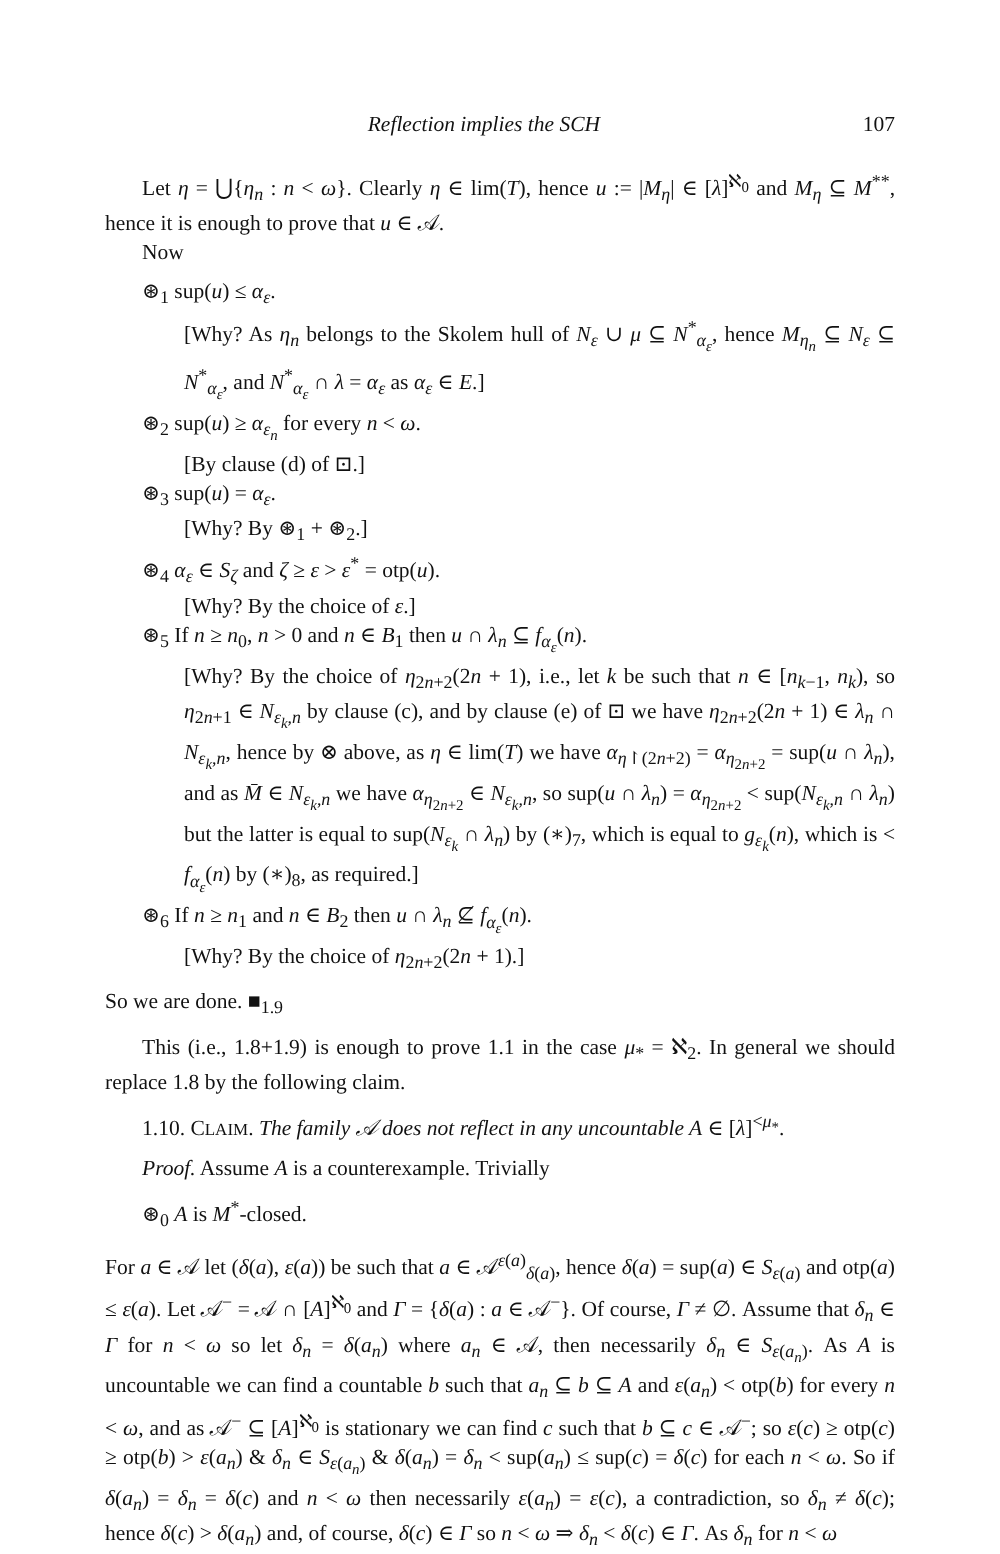Reflection implies the SCH 107
Let η = ⋃{η<sub>n</sub> : n < ω}. Clearly η ∈ lim(T), hence u := |M<sub>η</sub>| ∈ [λ]<sup>ℵ<sub>0</sub></sup> and M<sub>η</sub> ⊆ M<sup>**</sup>, hence it is enough to prove that u ∈ 𝒜.
Now
⊛<sub>1</sub> sup(u) ≤ α<sub>ε</sub>.
[Why? As η<sub>n</sub> belongs to the Skolem hull of N<sub>ε</sub> ∪ μ ⊆ N<sup>*</sup><sub>α<sub>ε</sub></sub>, hence M<sub>η<sub>n</sub></sub> ⊆ N<sub>ε</sub> ⊆ N<sup>*</sup><sub>α<sub>ε</sub></sub>, and N<sup>*</sup><sub>α<sub>ε</sub></sub> ∩ λ = α<sub>ε</sub> as α<sub>ε</sub> ∈ E.]
⊛<sub>2</sub> sup(u) ≥ α<sub>ε<sub>n</sub></sub> for every n < ω.
[By clause (d) of ⊡.]
⊛<sub>3</sub> sup(u) = α<sub>ε</sub>.
[Why? By ⊛<sub>1</sub> + ⊛<sub>2</sub>.]
⊛<sub>4</sub> α<sub>ε</sub> ∈ S<sub>ζ</sub> and ζ ≥ ε > ε<sup>*</sup> = otp(u).
[Why? By the choice of ε.]
⊛<sub>5</sub> If n ≥ n<sub>0</sub>, n > 0 and n ∈ B<sub>1</sub> then u ∩ λ<sub>n</sub> ⊆ f<sub>α<sub>ε</sub></sub>(n).
[Why? By the choice of η<sub>2n+2</sub>(2n + 1), i.e., let k be such that n ∈ [n<sub>k−1</sub>, n<sub>k</sub>), so η<sub>2n+1</sub> ∈ N<sub>ε<sub>k</sub>,n</sub> by clause (c), and by clause (e) of ⊡ we have η<sub>2n+2</sub>(2n + 1) ∈ λ<sub>n</sub> ∩ N<sub>ε<sub>k</sub>,n</sub>, hence by ⊗ above, as η ∈ lim(T) we have α<sub>η↾(2n+2)</sub> = α<sub>η<sub>2n+2</sub></sub> = sup(u ∩ λ<sub>n</sub>), and as M̄ ∈ N<sub>ε<sub>k</sub>,n</sub> we have α<sub>η<sub>2n+2</sub></sub> ∈ N<sub>ε<sub>k</sub>,n</sub>, so sup(u ∩ λ<sub>n</sub>) = α<sub>η<sub>2n+2</sub></sub> < sup(N<sub>ε<sub>k</sub>,n</sub> ∩ λ<sub>n</sub>) but the latter is equal to sup(N<sub>ε<sub>k</sub></sub> ∩ λ<sub>n</sub>) by (∗)<sub>7</sub>, which is equal to g<sub>ε<sub>k</sub></sub>(n), which is < f<sub>α<sub>ε</sub></sub>(n) by (∗)<sub>8</sub>, as required.]
⊛<sub>6</sub> If n ≥ n<sub>1</sub> and n ∈ B<sub>2</sub> then u ∩ λ<sub>n</sub> ⊈ f<sub>α<sub>ε</sub></sub>(n).
[Why? By the choice of η<sub>2n+2</sub>(2n + 1).]
So we are done. ■<sub>1.9</sub>
This (i.e., 1.8+1.9) is enough to prove 1.1 in the case μ<sub>*</sub> = ℵ<sub>2</sub>. In general we should replace 1.8 by the following claim.
1.10. CLAIM. The family 𝒜 does not reflect in any uncountable A ∈ [λ]<sup><μ<sub>*</sub></sup>.
Proof. Assume A is a counterexample. Trivially
⊛<sub>0</sub> A is M<sup>*</sup>-closed.
For a ∈ 𝒜 let (δ(a), ε(a)) be such that a ∈ 𝒜<sup>ε(a)</sup><sub>δ(a)</sub>, hence δ(a) = sup(a) ∈ S<sub>ε(a)</sub> and otp(a) ≤ ε(a). Let 𝒜<sup>−</sup> = 𝒜 ∩ [A]<sup>ℵ<sub>0</sub></sup> and Γ = {δ(a) : a ∈ 𝒜<sup>−</sup>}. Of course, Γ ≠ ∅. Assume that δ<sub>n</sub> ∈ Γ for n < ω so let δ<sub>n</sub> = δ(a<sub>n</sub>) where a<sub>n</sub> ∈ 𝒜, then necessarily δ<sub>n</sub> ∈ S<sub>ε(a<sub>n</sub>)</sub>. As A is uncountable we can find a countable b such that a<sub>n</sub> ⊆ b ⊆ A and ε(a<sub>n</sub>) < otp(b) for every n < ω, and as 𝒜<sup>−</sup> ⊆ [A]<sup>ℵ<sub>0</sub></sup> is stationary we can find c such that b ⊆ c ∈ 𝒜<sup>−</sup>; so ε(c) ≥ otp(c) ≥ otp(b) > ε(a<sub>n</sub>) & δ<sub>n</sub> ∈ S<sub>ε(a<sub>n</sub>)</sub> & δ(a<sub>n</sub>) = δ<sub>n</sub> < sup(a<sub>n</sub>) ≤ sup(c) = δ(c) for each n < ω. So if δ(a<sub>n</sub>) = δ<sub>n</sub> = δ(c) and n < ω then necessarily ε(a<sub>n</sub>) = ε(c), a contradiction, so δ<sub>n</sub> ≠ δ(c); hence δ(c) > δ(a<sub>n</sub>) and, of course, δ(c) ∈ Γ so n < ω ⇒ δ<sub>n</sub> < δ(c) ∈ Γ. As δ<sub>n</sub> for n < ω